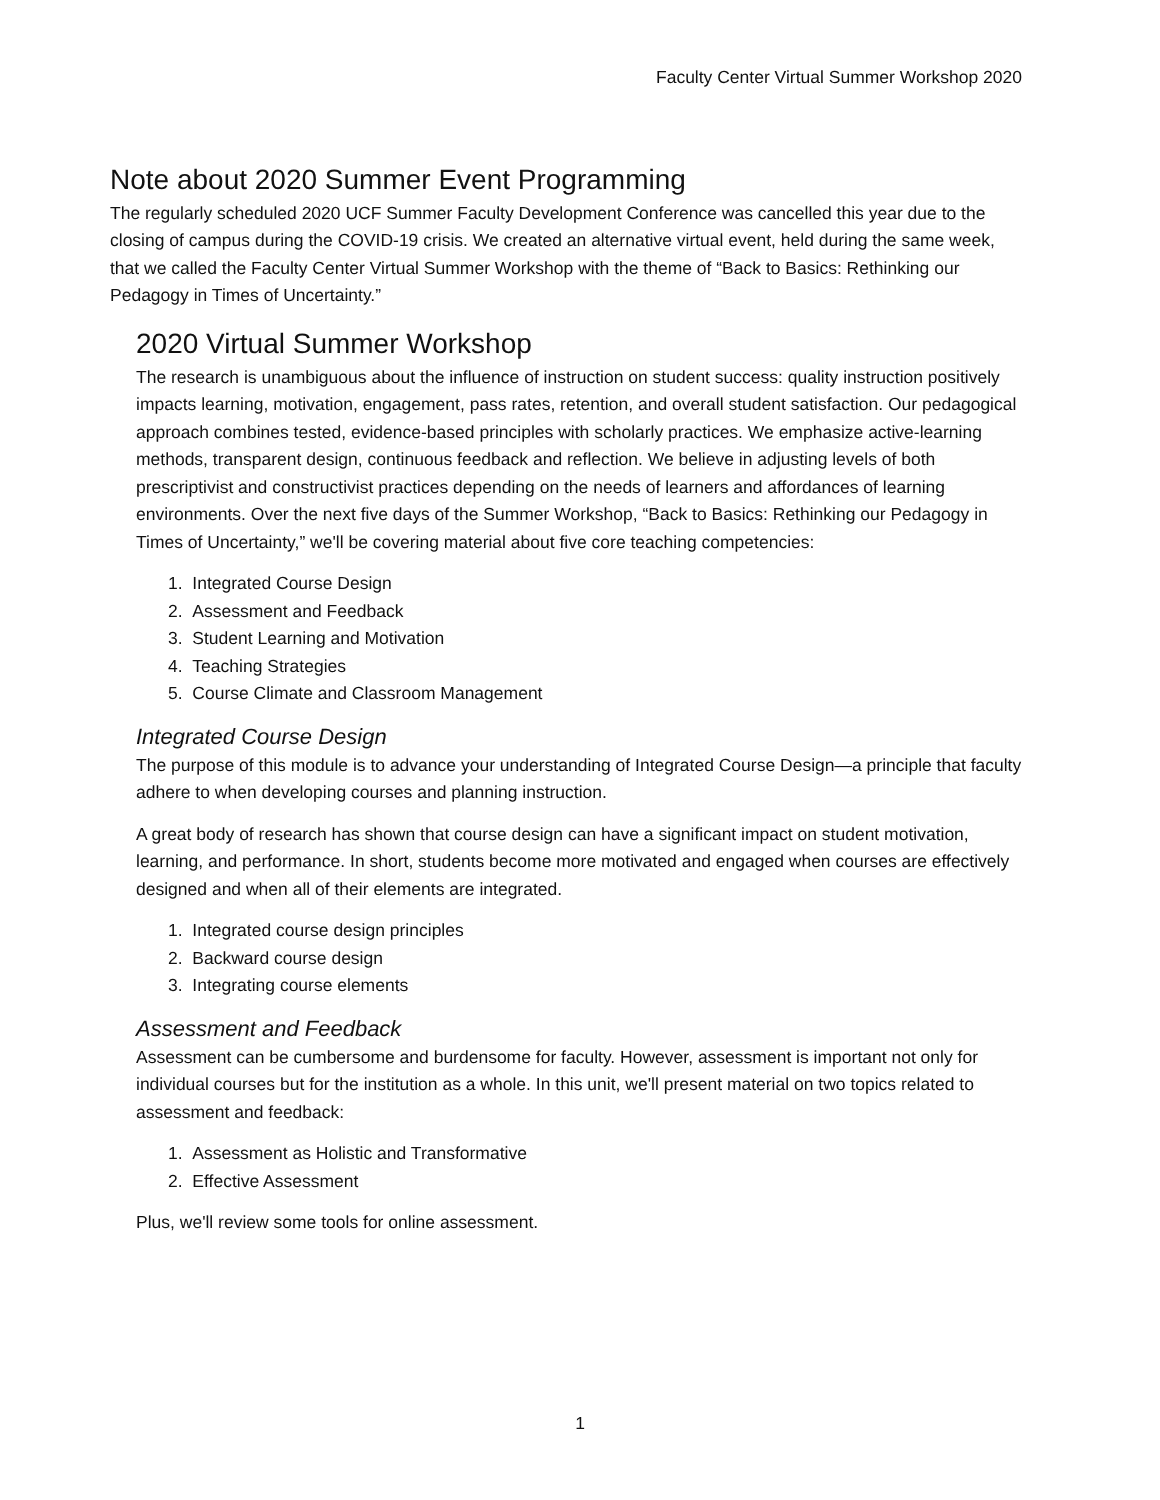Faculty Center Virtual Summer Workshop 2020
Note about 2020 Summer Event Programming
The regularly scheduled 2020 UCF Summer Faculty Development Conference was cancelled this year due to the closing of campus during the COVID-19 crisis. We created an alternative virtual event, held during the same week, that we called the Faculty Center Virtual Summer Workshop with the theme of “Back to Basics: Rethinking our Pedagogy in Times of Uncertainty.”
2020 Virtual Summer Workshop
The research is unambiguous about the influence of instruction on student success: quality instruction positively impacts learning, motivation, engagement, pass rates, retention, and overall student satisfaction. Our pedagogical approach combines tested, evidence-based principles with scholarly practices. We emphasize active-learning methods, transparent design, continuous feedback and reflection. We believe in adjusting levels of both prescriptivist and constructivist practices depending on the needs of learners and affordances of learning environments. Over the next five days of the Summer Workshop, “Back to Basics: Rethinking our Pedagogy in Times of Uncertainty,” we'll be covering material about five core teaching competencies:
1. Integrated Course Design
2. Assessment and Feedback
3. Student Learning and Motivation
4. Teaching Strategies
5. Course Climate and Classroom Management
Integrated Course Design
The purpose of this module is to advance your understanding of Integrated Course Design—a principle that faculty adhere to when developing courses and planning instruction.
A great body of research has shown that course design can have a significant impact on student motivation, learning, and performance. In short, students become more motivated and engaged when courses are effectively designed and when all of their elements are integrated.
1. Integrated course design principles
2. Backward course design
3. Integrating course elements
Assessment and Feedback
Assessment can be cumbersome and burdensome for faculty. However, assessment is important not only for individual courses but for the institution as a whole. In this unit, we'll present material on two topics related to assessment and feedback:
1. Assessment as Holistic and Transformative
2. Effective Assessment
Plus, we'll review some tools for online assessment.
1